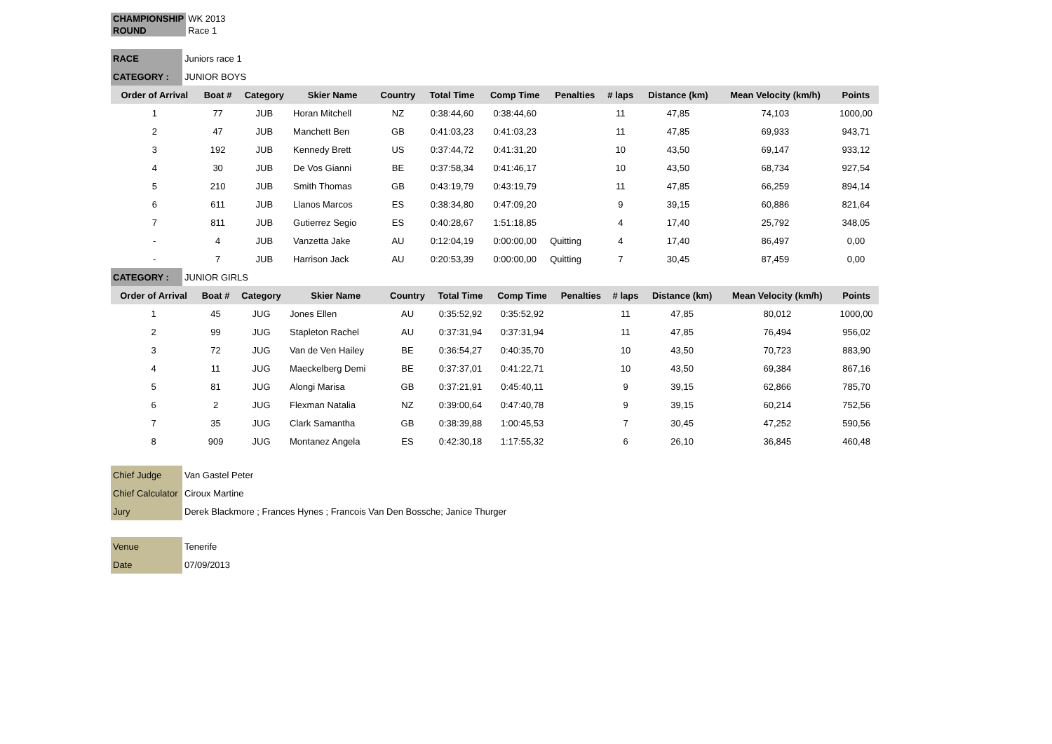| CHAMPIONSHIP | WK 2013 |
| ROUND | Race 1 |
| RACE | Juniors race 1 |
| CATEGORY : | JUNIOR BOYS |
| Order of Arrival | Boat # | Category | Skier Name | Country | Total Time | Comp Time | Penalties | # laps | Distance (km) | Mean Velocity (km/h) | Points |
| --- | --- | --- | --- | --- | --- | --- | --- | --- | --- | --- | --- |
| 1 | 77 | JUB | Horan Mitchell | NZ | 0:38:44,60 | 0:38:44,60 | | 11 | 47,85 | 74,103 | 1000,00 |
| 2 | 47 | JUB | Manchett Ben | GB | 0:41:03,23 | 0:41:03,23 | | 11 | 47,85 | 69,933 | 943,71 |
| 3 | 192 | JUB | Kennedy Brett | US | 0:37:44,72 | 0:41:31,20 | | 10 | 43,50 | 69,147 | 933,12 |
| 4 | 30 | JUB | De Vos Gianni | BE | 0:37:58,34 | 0:41:46,17 | | 10 | 43,50 | 68,734 | 927,54 |
| 5 | 210 | JUB | Smith Thomas | GB | 0:43:19,79 | 0:43:19,79 | | 11 | 47,85 | 66,259 | 894,14 |
| 6 | 611 | JUB | Llanos Marcos | ES | 0:38:34,80 | 0:47:09,20 | | 9 | 39,15 | 60,886 | 821,64 |
| 7 | 811 | JUB | Gutierrez Segio | ES | 0:40:28,67 | 1:51:18,85 | | 4 | 17,40 | 25,792 | 348,05 |
| - | 4 | JUB | Vanzetta Jake | AU | 0:12:04,19 | 0:00:00,00 | Quitting | 4 | 17,40 | 86,497 | 0,00 |
| - | 7 | JUB | Harrison Jack | AU | 0:20:53,39 | 0:00:00,00 | Quitting | 7 | 30,45 | 87,459 | 0,00 |
| CATEGORY : | JUNIOR GIRLS |
| Order of Arrival | Boat # | Category | Skier Name | Country | Total Time | Comp Time | Penalties | # laps | Distance (km) | Mean Velocity (km/h) | Points |
| --- | --- | --- | --- | --- | --- | --- | --- | --- | --- | --- | --- |
| 1 | 45 | JUG | Jones Ellen | AU | 0:35:52,92 | 0:35:52,92 | | 11 | 47,85 | 80,012 | 1000,00 |
| 2 | 99 | JUG | Stapleton Rachel | AU | 0:37:31,94 | 0:37:31,94 | | 11 | 47,85 | 76,494 | 956,02 |
| 3 | 72 | JUG | Van de Ven Hailey | BE | 0:36:54,27 | 0:40:35,70 | | 10 | 43,50 | 70,723 | 883,90 |
| 4 | 11 | JUG | Maeckelberg Demi | BE | 0:37:37,01 | 0:41:22,71 | | 10 | 43,50 | 69,384 | 867,16 |
| 5 | 81 | JUG | Alongi Marisa | GB | 0:37:21,91 | 0:45:40,11 | | 9 | 39,15 | 62,866 | 785,70 |
| 6 | 2 | JUG | Flexman Natalia | NZ | 0:39:00,64 | 0:47:40,78 | | 9 | 39,15 | 60,214 | 752,56 |
| 7 | 35 | JUG | Clark Samantha | GB | 0:38:39,88 | 1:00:45,53 | | 7 | 30,45 | 47,252 | 590,56 |
| 8 | 909 | JUG | Montanez Angela | ES | 0:42:30,18 | 1:17:55,32 | | 6 | 26,10 | 36,845 | 460,48 |
| Chief Judge | Van Gastel Peter |
| Chief Calculator | Ciroux Martine |
| Jury | Derek Blackmore ; Frances Hynes ; Francois Van Den Bossche; Janice Thurger |
| Venue | Tenerife |
| Date | 07/09/2013 |